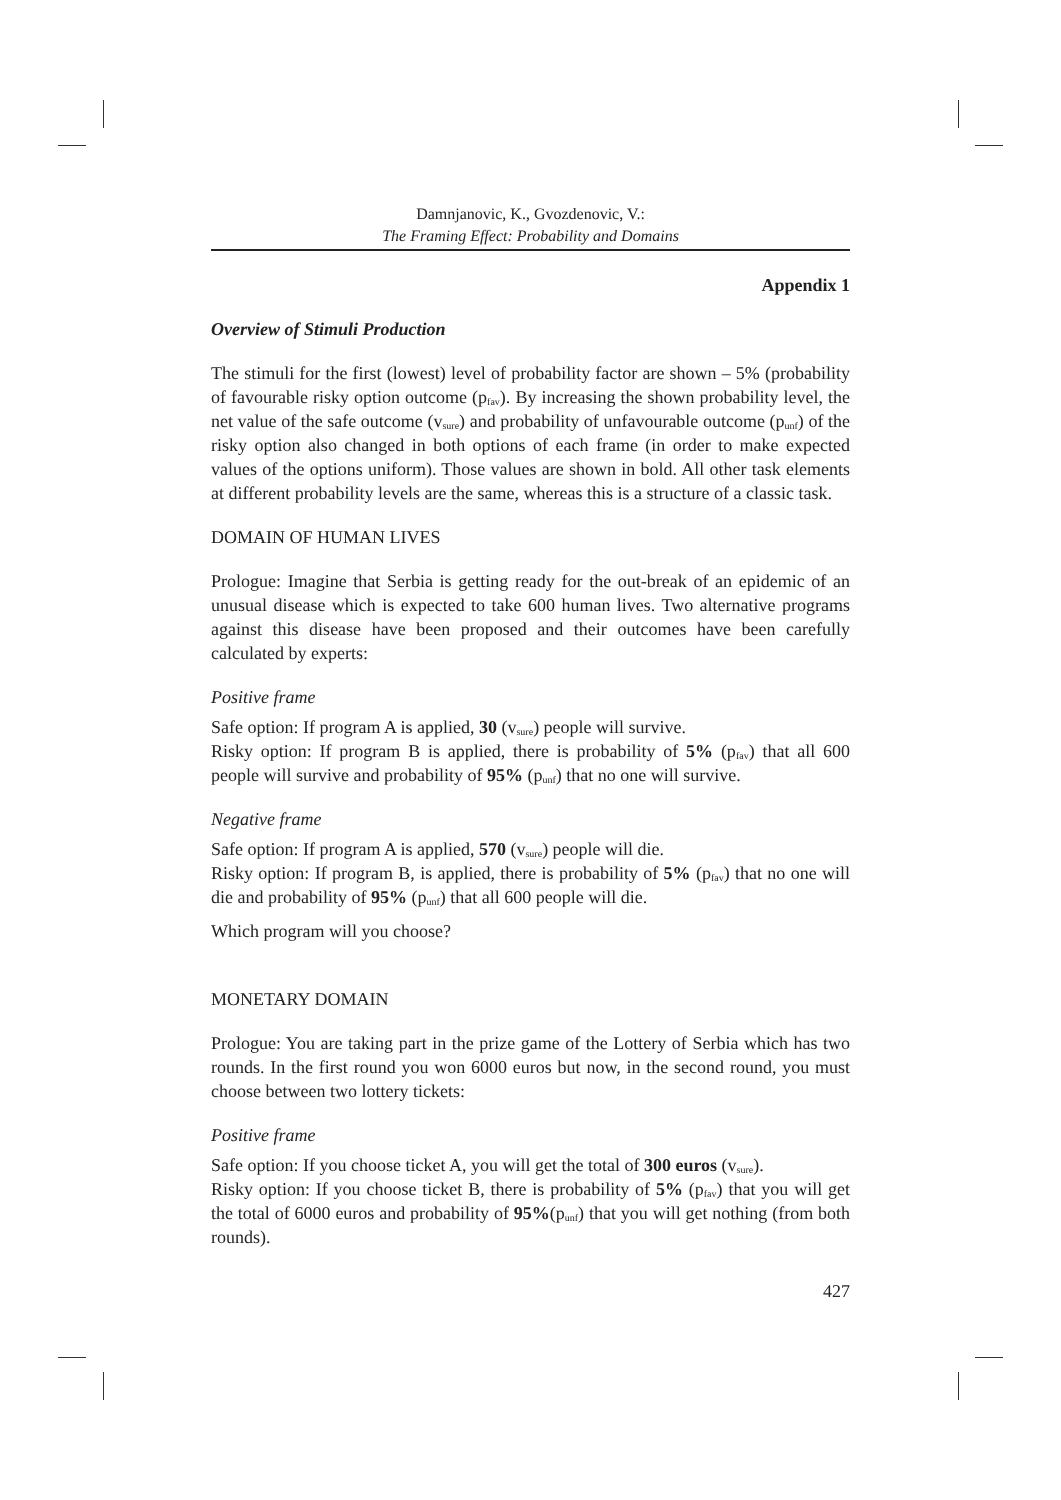Damnjanovic, K., Gvozdenovic, V.:
The Framing Effect: Probability and Domains
Appendix 1
Overview of Stimuli Production
The stimuli for the first (lowest) level of probability factor are shown – 5% (probability of favourable risky option outcome (p<sub>fav</sub>). By increasing the shown probability level, the net value of the safe outcome (v<sub>sure</sub>) and probability of unfavourable outcome (p<sub>unf</sub>) of the risky option also changed in both options of each frame (in order to make expected values of the options uniform). Those values are shown in bold. All other task elements at different probability levels are the same, whereas this is a structure of a classic task.
DOMAIN OF HUMAN LIVES
Prologue: Imagine that Serbia is getting ready for the out-break of an epidemic of an unusual disease which is expected to take 600 human lives. Two alternative programs against this disease have been proposed and their outcomes have been carefully calculated by experts:
Positive frame
Safe option: If program A is applied, 30 (v<sub>sure</sub>) people will survive.
Risky option: If program B is applied, there is probability of 5% (p<sub>fav</sub>) that all 600 people will survive and probability of 95% (p<sub>unf</sub>) that no one will survive.
Negative frame
Safe option: If program A is applied, 570 (v<sub>sure</sub>) people will die.
Risky option: If program B, is applied, there is probability of 5% (p<sub>fav</sub>) that no one will die and probability of 95% (p<sub>unf</sub>) that all 600 people will die.
Which program will you choose?
MONETARY DOMAIN
Prologue: You are taking part in the prize game of the Lottery of Serbia which has two rounds. In the first round you won 6000 euros but now, in the second round, you must choose between two lottery tickets:
Positive frame
Safe option: If you choose ticket A, you will get the total of 300 euros (v<sub>sure</sub>).
Risky option: If you choose ticket B, there is probability of 5% (p<sub>fav</sub>) that you will get the total of 6000 euros and probability of 95%(p<sub>unf</sub>) that you will get nothing (from both rounds).
427